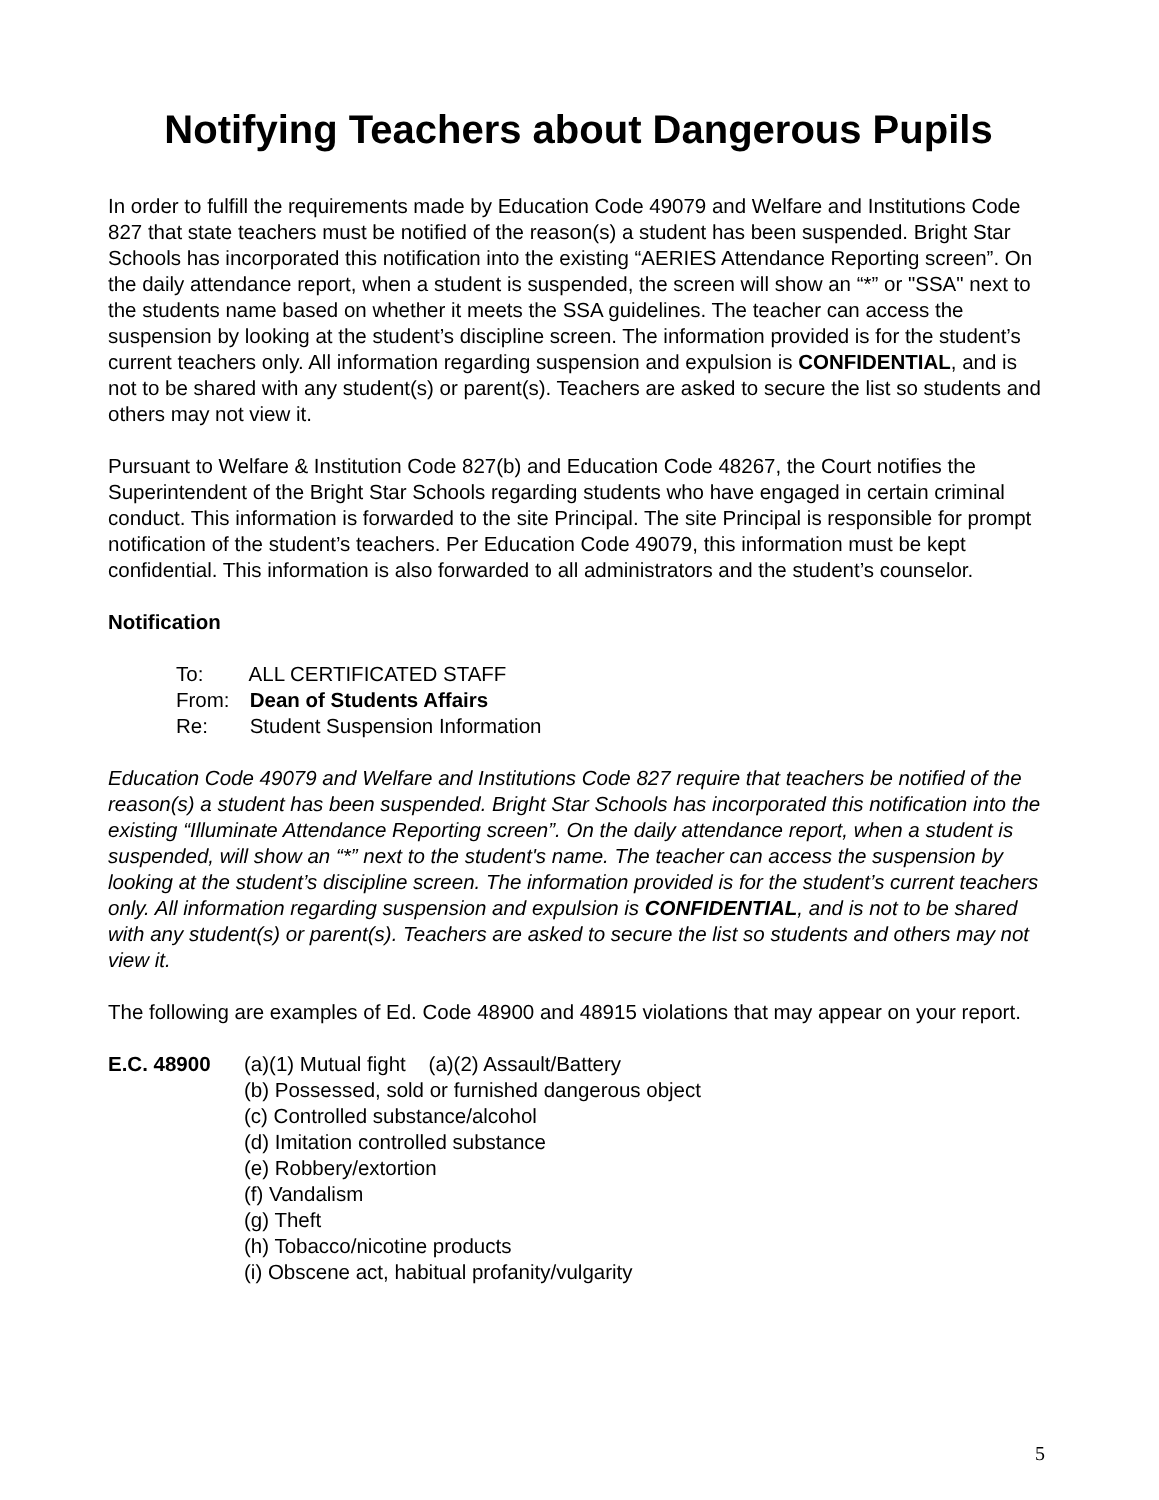Notifying Teachers about Dangerous Pupils
In order to fulfill the requirements made by Education Code 49079 and Welfare and Institutions Code 827 that state teachers must be notified of the reason(s) a student has been suspended. Bright Star Schools has incorporated this notification into the existing “AERIES Attendance Reporting screen”. On the daily attendance report, when a student is suspended, the screen will show an “*” or "SSA" next to the students name based on whether it meets the SSA guidelines. The teacher can access the suspension by looking at the student’s discipline screen. The information provided is for the student’s current teachers only. All information regarding suspension and expulsion is CONFIDENTIAL, and is not to be shared with any student(s) or parent(s). Teachers are asked to secure the list so students and others may not view it.
Pursuant to Welfare & Institution Code 827(b) and Education Code 48267, the Court notifies the Superintendent of the Bright Star Schools regarding students who have engaged in certain criminal conduct. This information is forwarded to the site Principal. The site Principal is responsible for prompt notification of the student’s teachers. Per Education Code 49079, this information must be kept confidential. This information is also forwarded to all administrators and the student’s counselor.
Notification
To: ALL CERTIFICATED STAFF
From: Dean of Students Affairs
Re: Student Suspension Information
Education Code 49079 and Welfare and Institutions Code 827 require that teachers be notified of the reason(s) a student has been suspended. Bright Star Schools has incorporated this notification into the existing “Illuminate Attendance Reporting screen”. On the daily attendance report, when a student is suspended, will show an “*” next to the student's name. The teacher can access the suspension by looking at the student’s discipline screen. The information provided is for the student’s current teachers only. All information regarding suspension and expulsion is CONFIDENTIAL, and is not to be shared with any student(s) or parent(s). Teachers are asked to secure the list so students and others may not view it.
The following are examples of Ed. Code 48900 and 48915 violations that may appear on your report.
E.C. 48900 (a)(1) Mutual fight (a)(2) Assault/Battery
(b) Possessed, sold or furnished dangerous object
(c) Controlled substance/alcohol
(d) Imitation controlled substance
(e) Robbery/extortion
(f) Vandalism
(g) Theft
(h) Tobacco/nicotine products
(i) Obscene act, habitual profanity/vulgarity
5